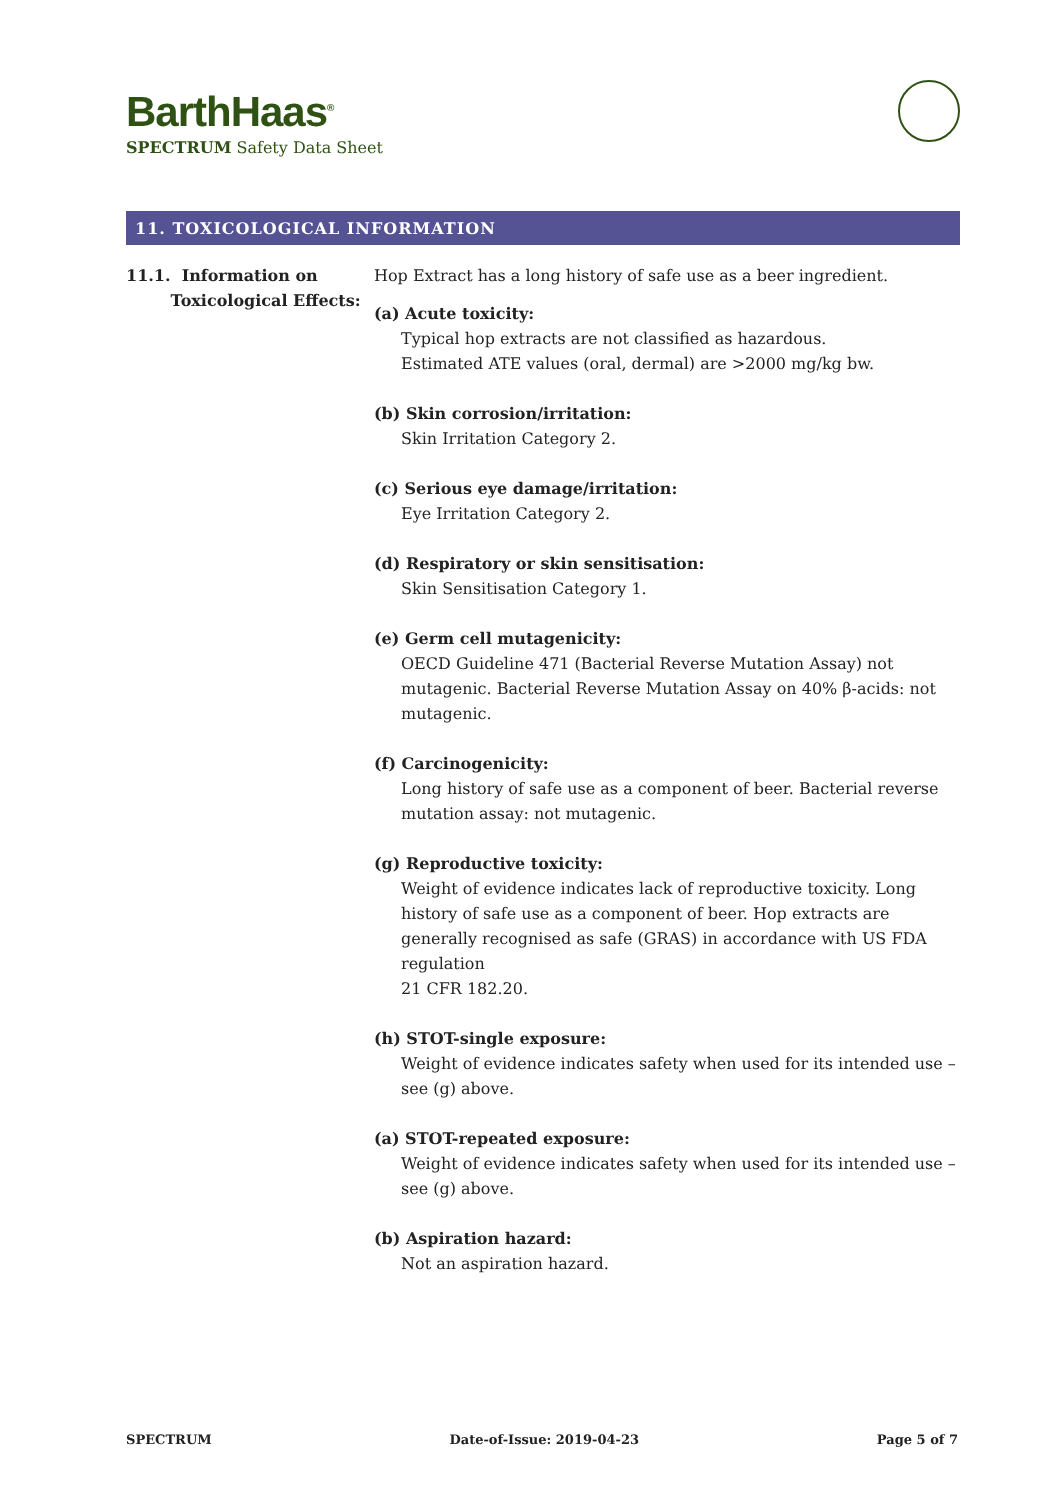BarthHaas<sup>®</sup>
SPECTRUM Safety Data Sheet
11. TOXICOLOGICAL INFORMATION
11.1. Information on
Toxicological Effects:
Hop Extract has a long history of safe use as a beer ingredient.
(a) Acute toxicity:
Typical hop extracts are not classified as hazardous.
Estimated ATE values (oral, dermal) are >2000 mg/kg bw.
(b) Skin corrosion/irritation:
Skin Irritation Category 2.
(c) Serious eye damage/irritation:
Eye Irritation Category 2.
(d) Respiratory or skin sensitisation:
Skin Sensitisation Category 1.
(e) Germ cell mutagenicity:
OECD Guideline 471 (Bacterial Reverse Mutation Assay) not mutagenic. Bacterial Reverse Mutation Assay on 40% β-acids: not mutagenic.
(f) Carcinogenicity:
Long history of safe use as a component of beer. Bacterial reverse mutation assay: not mutagenic.
(g) Reproductive toxicity:
Weight of evidence indicates lack of reproductive toxicity. Long history of safe use as a component of beer. Hop extracts are generally recognised as safe (GRAS) in accordance with US FDA regulation
21 CFR 182.20.
(h) STOT-single exposure:
Weight of evidence indicates safety when used for its intended use – see (g) above.
(a) STOT-repeated exposure:
Weight of evidence indicates safety when used for its intended use – see (g) above.
(b) Aspiration hazard:
Not an aspiration hazard.
SPECTRUM Date-of-Issue: 2019-04-23 Page 5 of 7